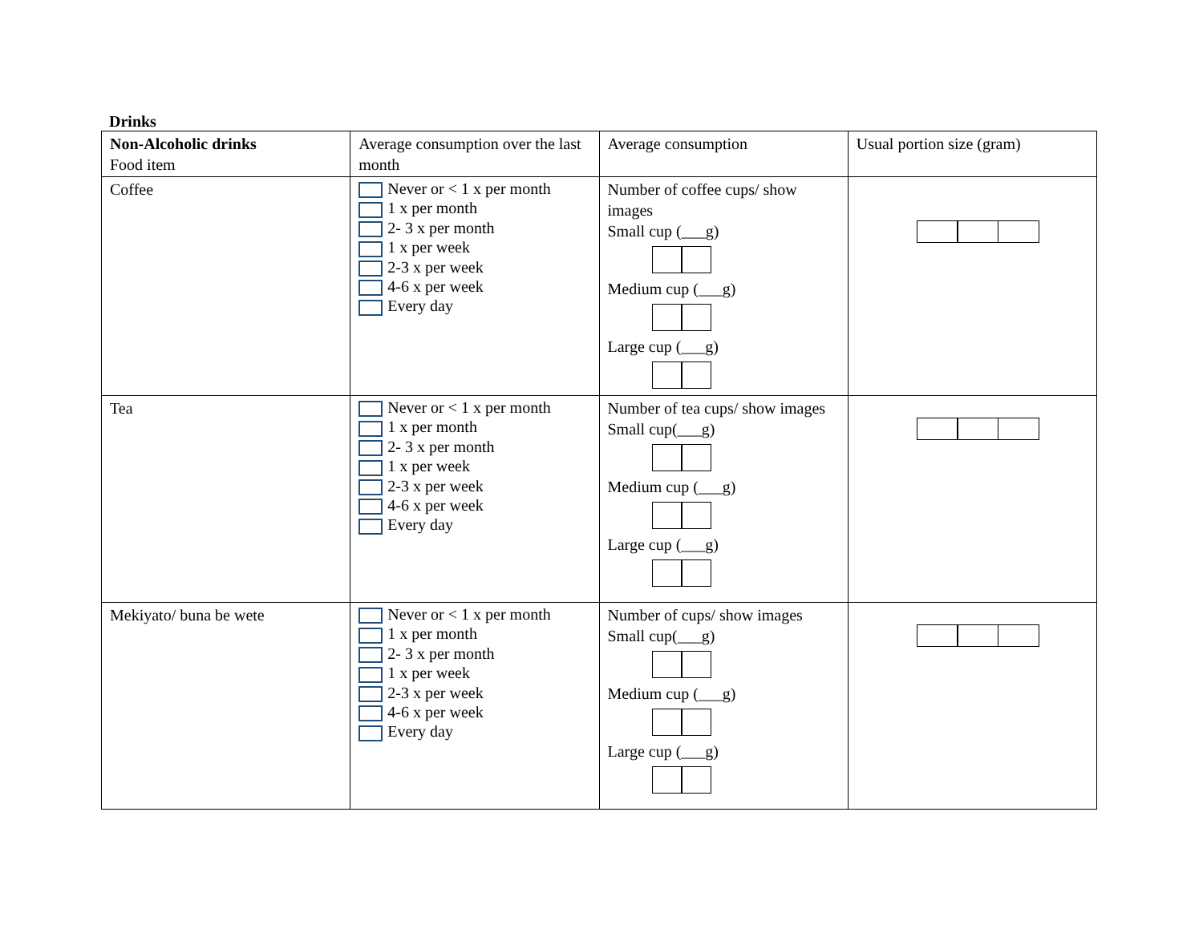Drinks
| Non-Alcoholic drinks Food item | Average consumption over the last month | Average consumption | Usual portion size (gram) |
| Coffee | Never or < 1 x per month 1 x per month 2- 3 x per month 1 x per week 2-3 x per week 4-6 x per week Every day | Number of coffee cups/ show images Small cup (___g) Medium cup (___g) Large cup (___g) | |
| Tea | Never or < 1 x per month 1 x per month 2- 3 x per month 1 x per week 2-3 x per week 4-6 x per week Every day | Number of tea cups/ show images Small cup(___g) Medium cup (___g) Large cup (___g) | |
| Mekiyato/ buna be wete | Never or < 1 x per month 1 x per month 2- 3 x per month 1 x per week 2-3 x per week 4-6 x per week Every day | Number of cups/ show images Small cup(___g) Medium cup (___g) Large cup (___g) | |